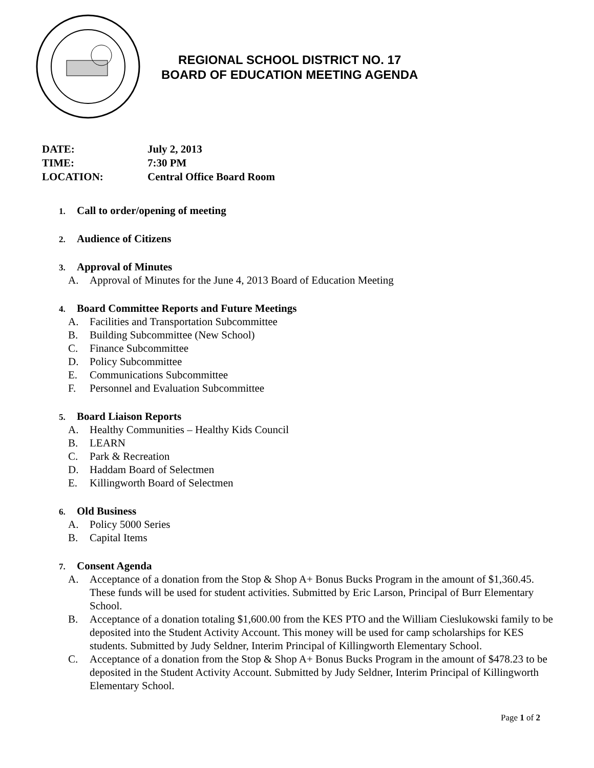REGIONAL SCHOOL DISTRICT NO. 17
BOARD OF EDUCATION MEETING AGENDA
DATE: July 2, 2013
TIME: 7:30 PM
LOCATION: Central Office Board Room
1. Call to order/opening of meeting
2. Audience of Citizens
3. Approval of Minutes
A. Approval of Minutes for the June 4, 2013 Board of Education Meeting
4. Board Committee Reports and Future Meetings
A. Facilities and Transportation Subcommittee
B. Building Subcommittee (New School)
C. Finance Subcommittee
D. Policy Subcommittee
E. Communications Subcommittee
F. Personnel and Evaluation Subcommittee
5. Board Liaison Reports
A. Healthy Communities – Healthy Kids Council
B. LEARN
C. Park & Recreation
D. Haddam Board of Selectmen
E. Killingworth Board of Selectmen
6. Old Business
A. Policy 5000 Series
B. Capital Items
7. Consent Agenda
A. Acceptance of a donation from the Stop & Shop A+ Bonus Bucks Program in the amount of $1,360.45. These funds will be used for student activities. Submitted by Eric Larson, Principal of Burr Elementary School.
B. Acceptance of a donation totaling $1,600.00 from the KES PTO and the William Cieslukowski family to be deposited into the Student Activity Account. This money will be used for camp scholarships for KES students. Submitted by Judy Seldner, Interim Principal of Killingworth Elementary School.
C. Acceptance of a donation from the Stop & Shop A+ Bonus Bucks Program in the amount of $478.23 to be deposited in the Student Activity Account. Submitted by Judy Seldner, Interim Principal of Killingworth Elementary School.
Page 1 of 2